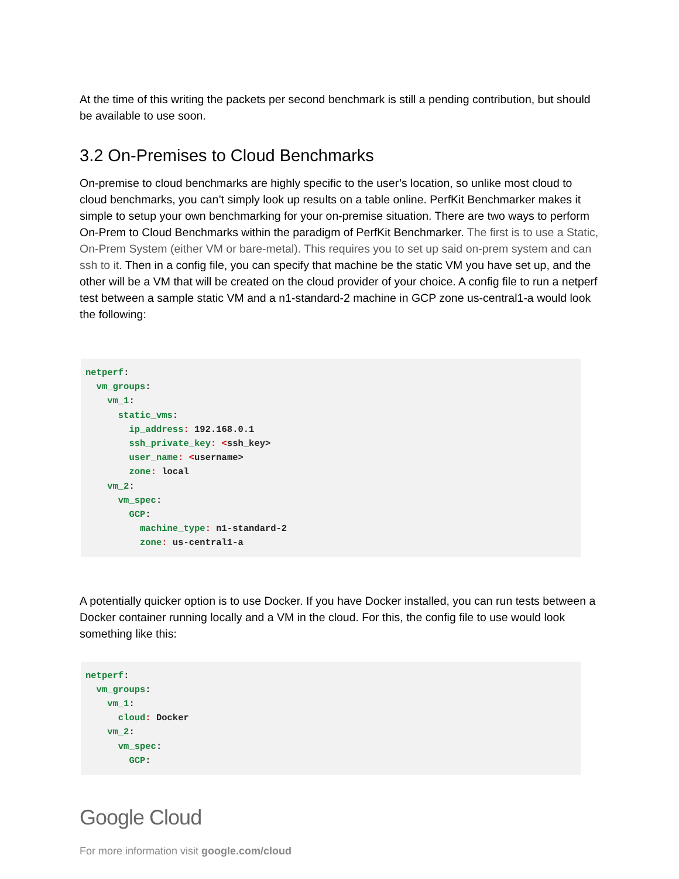At the time of this writing the packets per second benchmark is still a pending contribution, but should be available to use soon.
3.2 On-Premises to Cloud Benchmarks
On-premise to cloud benchmarks are highly specific to the user’s location, so unlike most cloud to cloud benchmarks, you can’t simply look up results on a table online. PerfKit Benchmarker makes it simple to setup your own benchmarking for your on-premise situation. There are two ways to perform On-Prem to Cloud Benchmarks within the paradigm of PerfKit Benchmarker. The first is to use a Static, On-Prem System (either VM or bare-metal). This requires you to set up said on-prem system and can ssh to it. Then in a config file, you can specify that machine be the static VM you have set up, and the other will be a VM that will be created on the cloud provider of your choice. A config file to run a netperf test between a sample static VM and a n1-standard-2 machine in GCP zone us-central1-a would look the following:
netperf:
  vm_groups:
    vm_1:
      static_vms:
        ip_address: 192.168.0.1
        ssh_private_key: <ssh_key>
        user_name: <username>
        zone: local
    vm_2:
      vm_spec:
        GCP:
          machine_type: n1-standard-2
          zone: us-central1-a
A potentially quicker option is to use Docker. If you have Docker installed, you can run tests between a Docker container running locally and a VM in the cloud. For this, the config file to use would look something like this:
netperf:
  vm_groups:
    vm_1:
      cloud: Docker
    vm_2:
      vm_spec:
        GCP:
Google Cloud
For more information visit google.com/cloud